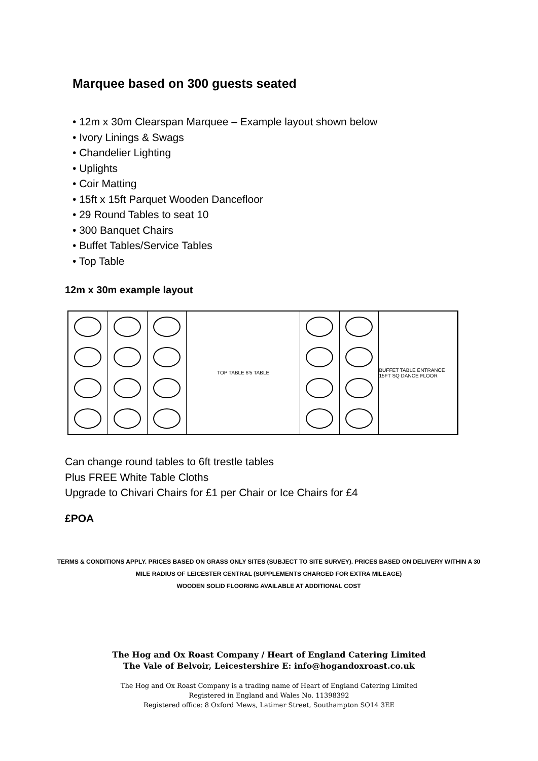Marquee based on 300 guests seated
• 12m x 30m Clearspan Marquee – Example layout shown below
• Ivory Linings & Swags
• Chandelier Lighting
• Uplights
• Coir Matting
• 15ft x 15ft Parquet Wooden Dancefloor
• 29 Round Tables to seat 10
• 300 Banquet Chairs
• Buffet Tables/Service Tables
• Top Table
12m x 30m example layout
TOP TABLE 6'5 TABLE BUFFET TABLE ENTRANCE 15FT SQ DANCE FLOOR
Can change round tables to 6ft trestle tables
Plus FREE White Table Cloths
Upgrade to Chivari Chairs for £1 per Chair or Ice Chairs for £4
£POA
TERMS & CONDITIONS APPLY. PRICES BASED ON GRASS ONLY SITES (SUBJECT TO SITE SURVEY). PRICES BASED ON DELIVERY WITHIN A 30 MILE RADIUS OF LEICESTER CENTRAL (SUPPLEMENTS CHARGED FOR EXTRA MILEAGE)
WOODEN SOLID FLOORING AVAILABLE AT ADDITIONAL COST
The Hog and Ox Roast Company / Heart of England Catering Limited
The Vale of Belvoir, Leicestershire E: info@hogandoxroast.co.uk
The Hog and Ox Roast Company is a trading name of Heart of England Catering Limited
Registered in England and Wales No. 11398392
Registered office: 8 Oxford Mews, Latimer Street, Southampton SO14 3EE